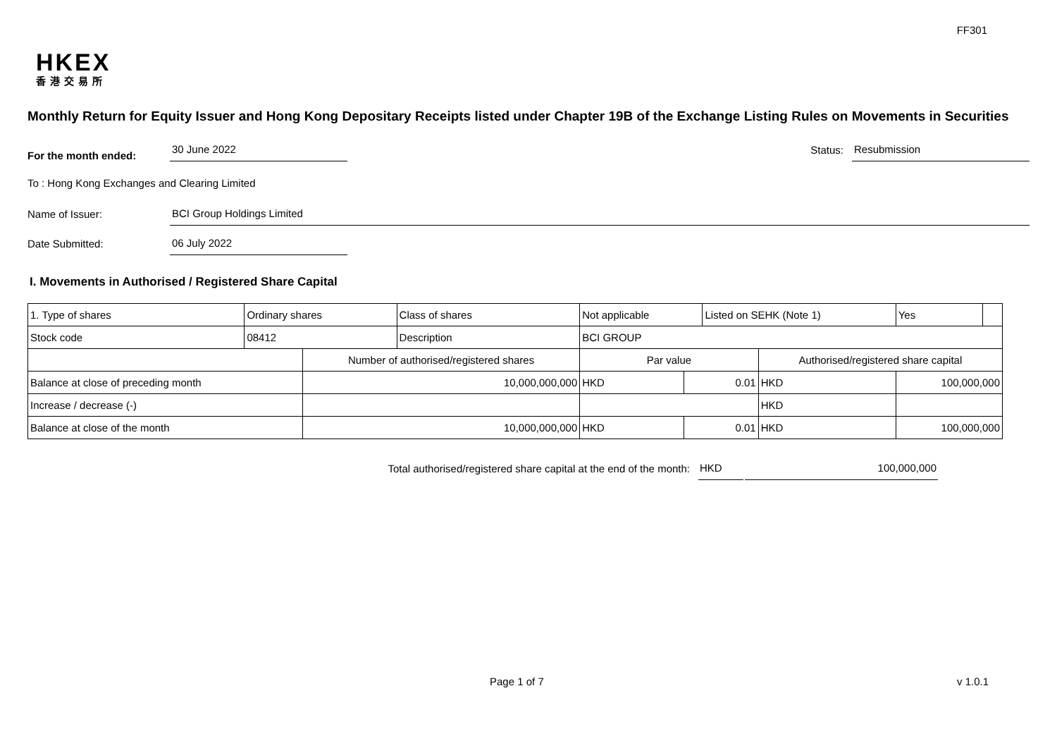FF301
HKEX
香港交易所
Monthly Return for Equity Issuer and Hong Kong Depositary Receipts listed under Chapter 19B of the Exchange Listing Rules on Movements in Securities
For the month ended: 30 June 2022 Status: Resubmission
To : Hong Kong Exchanges and Clearing Limited
Name of Issuer: BCI Group Holdings Limited
Date Submitted: 06 July 2022
I. Movements in Authorised / Registered Share Capital
| 1. Type of shares | Ordinary shares | | Class of shares | Not applicable | | Listed on SEHK (Note 1) | | Yes | |
| Stock code | 08412 | | Description | BCI GROUP | | | | | |
| | | Number of authorised/registered shares | | Par value | | | Authorised/registered share capital | | |
| Balance at close of preceding month | | 10,000,000,000 | | HKD | 0.01 | | HKD | 100,000,000 | |
| Increase / decrease (-) | | | | | | | HKD | | |
| Balance at close of the month | | 10,000,000,000 | | HKD | 0.01 | | HKD | 100,000,000 | |
Total authorised/registered share capital at the end of the month: HKD 100,000,000
Page 1 of 7 v 1.0.1